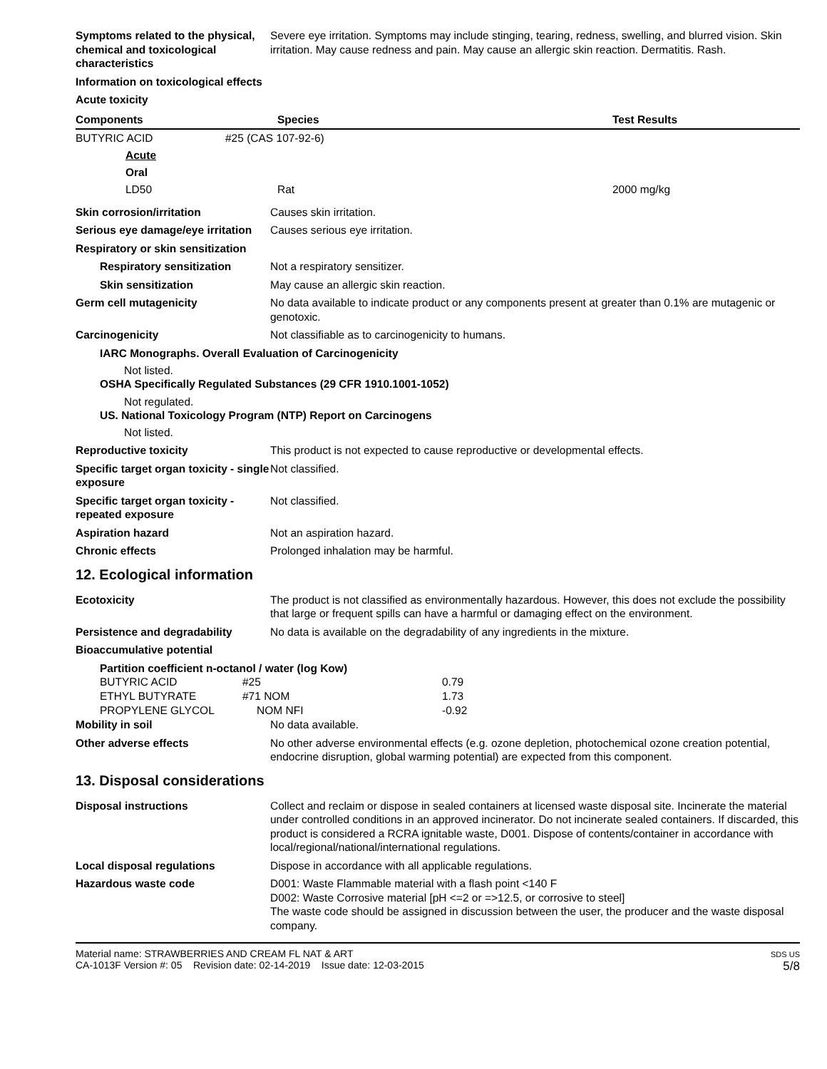Symptoms related to the physical, chemical and toxicological characteristics
Severe eye irritation. Symptoms may include stinging, tearing, redness, swelling, and blurred vision. Skin irritation. May cause redness and pain. May cause an allergic skin reaction. Dermatitis. Rash.
Information on toxicological effects
Acute toxicity
| Components | Species | Test Results |
| --- | --- | --- |
| BUTYRIC ACID | #25 (CAS 107-92-6) | |
| Acute | | |
| Oral | | |
| LD50 | Rat | 2000 mg/kg |
Skin corrosion/irritation Causes skin irritation.
Serious eye damage/eye irritation
Causes serious eye irritation.
Respiratory or skin sensitization
Respiratory sensitization Not a respiratory sensitizer.
Skin sensitization May cause an allergic skin reaction.
Germ cell mutagenicity No data available to indicate product or any components present at greater than 0.1% are mutagenic or genotoxic.
Carcinogenicity Not classifiable as to carcinogenicity to humans.
IARC Monographs. Overall Evaluation of Carcinogenicity
Not listed.
OSHA Specifically Regulated Substances (29 CFR 1910.1001-1052)
Not regulated.
US. National Toxicology Program (NTP) Report on Carcinogens
Not listed.
Reproductive toxicity This product is not expected to cause reproductive or developmental effects.
Specific target organ toxicity - single exposure
Not classified.
Specific target organ toxicity - repeated exposure
Not classified.
Aspiration hazard Not an aspiration hazard.
Chronic effects Prolonged inhalation may be harmful.
12. Ecological information
Ecotoxicity The product is not classified as environmentally hazardous. However, this does not exclude the possibility that large or frequent spills can have a harmful or damaging effect on the environment.
Persistence and degradability No data is available on the degradability of any ingredients in the mixture.
Bioaccumulative potential
Partition coefficient n-octanol / water (log Kow)
| BUTYRIC ACID | #25 | 0.79 |
| ETHYL BUTYRATE | #71 NOM | 1.73 |
| PROPYLENE GLYCOL | NOM NFI | -0.92 |
Mobility in soil No data available.
Other adverse effects No other adverse environmental effects (e.g. ozone depletion, photochemical ozone creation potential, endocrine disruption, global warming potential) are expected from this component.
13. Disposal considerations
Disposal instructions Collect and reclaim or dispose in sealed containers at licensed waste disposal site. Incinerate the material under controlled conditions in an approved incinerator. Do not incinerate sealed containers. If discarded, this product is considered a RCRA ignitable waste, D001. Dispose of contents/container in accordance with local/regional/national/international regulations.
Local disposal regulations Dispose in accordance with all applicable regulations.
Hazardous waste code D001: Waste Flammable material with a flash point <140 F
D002: Waste Corrosive material [pH <=2 or =>12.5, or corrosive to steel]
The waste code should be assigned in discussion between the user, the producer and the waste disposal company.
Material name: STRAWBERRIES AND CREAM FL NAT & ART
CA-1013F Version #: 05 Revision date: 02-14-2019 Issue date: 12-03-2015
SDS US
5/8